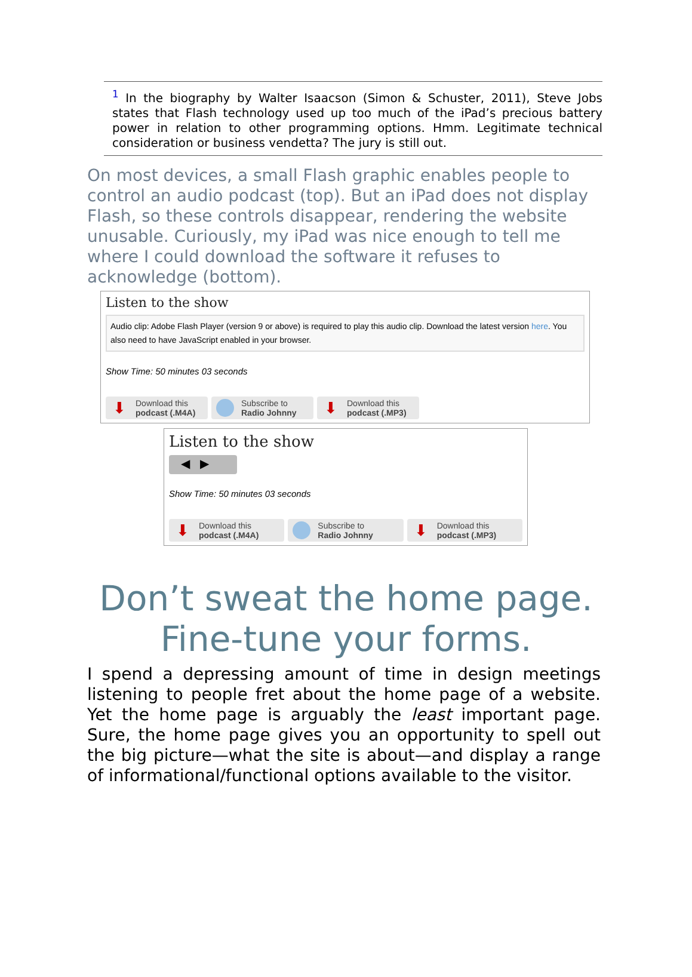<sup>1</sup> In the biography by Walter Isaacson (Simon & Schuster, 2011), Steve Jobs states that Flash technology used up too much of the iPad’s precious battery power in relation to other programming options. Hmm. Legitimate technical consideration or business vendetta? The jury is still out.
On most devices, a small Flash graphic enables people to control an audio podcast (top). But an iPad does not display Flash, so these controls disappear, rendering the website unusable. Curiously, my iPad was nice enough to tell me where I could download the software it refuses to acknowledge (bottom).
Listen to the show
Audio clip: Adobe Flash Player (version 9 or above) is required to play this audio clip. Download the latest version here. You also need to have JavaScript enabled in your browser.
Show Time: 50 minutes 03 seconds
⬇
Download this
podcast (.M4A)
Subscribe to
Radio Johnny
⬇
Download this
podcast (.MP3)
Listen to the show
◀ ▶
Show Time: 50 minutes 03 seconds
⬇
Download this
podcast (.M4A)
Subscribe to
Radio Johnny
⬇
Download this
podcast (.MP3)
Don’t sweat the home page.
Fine-tune your forms.
I spend a depressing amount of time in design meetings listening to people fret about the home page of a website. Yet the home page is arguably the least important page. Sure, the home page gives you an opportunity to spell out the big picture—what the site is about—and display a range of informational/functional options available to the visitor.